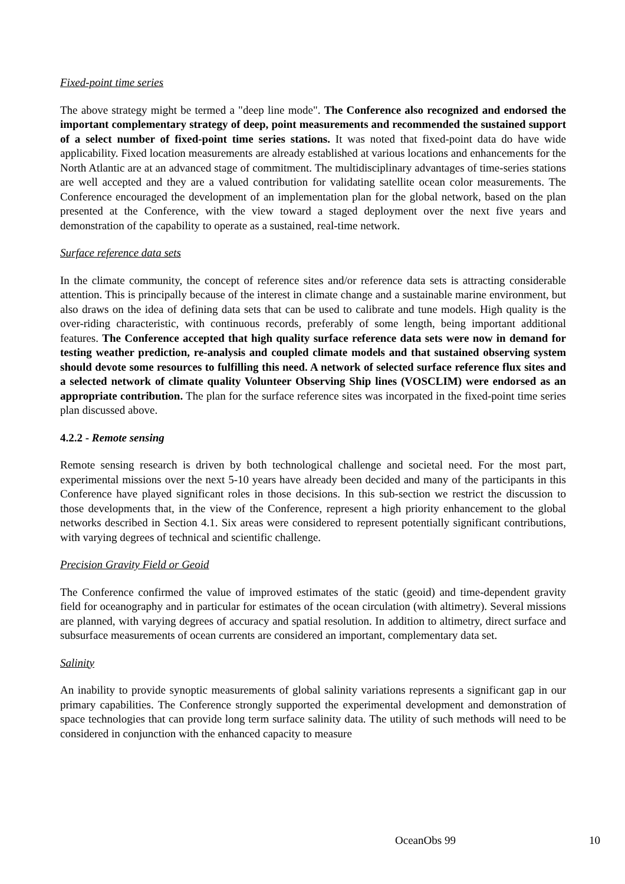Fixed-point time series
The above strategy might be termed a "deep line mode". The Conference also recognized and endorsed the important complementary strategy of deep, point measurements and recommended the sustained support of a select number of fixed-point time series stations. It was noted that fixed-point data do have wide applicability. Fixed location measurements are already established at various locations and enhancements for the North Atlantic are at an advanced stage of commitment. The multidisciplinary advantages of time-series stations are well accepted and they are a valued contribution for validating satellite ocean color measurements. The Conference encouraged the development of an implementation plan for the global network, based on the plan presented at the Conference, with the view toward a staged deployment over the next five years and demonstration of the capability to operate as a sustained, real-time network.
Surface reference data sets
In the climate community, the concept of reference sites and/or reference data sets is attracting considerable attention. This is principally because of the interest in climate change and a sustainable marine environment, but also draws on the idea of defining data sets that can be used to calibrate and tune models. High quality is the over-riding characteristic, with continuous records, preferably of some length, being important additional features. The Conference accepted that high quality surface reference data sets were now in demand for testing weather prediction, re-analysis and coupled climate models and that sustained observing system should devote some resources to fulfilling this need. A network of selected surface reference flux sites and a selected network of climate quality Volunteer Observing Ship lines (VOSCLIM) were endorsed as an appropriate contribution. The plan for the surface reference sites was incorpated in the fixed-point time series plan discussed above.
4.2.2 - Remote sensing
Remote sensing research is driven by both technological challenge and societal need. For the most part, experimental missions over the next 5-10 years have already been decided and many of the participants in this Conference have played significant roles in those decisions. In this sub-section we restrict the discussion to those developments that, in the view of the Conference, represent a high priority enhancement to the global networks described in Section 4.1. Six areas were considered to represent potentially significant contributions, with varying degrees of technical and scientific challenge.
Precision Gravity Field or Geoid
The Conference confirmed the value of improved estimates of the static (geoid) and time-dependent gravity field for oceanography and in particular for estimates of the ocean circulation (with altimetry). Several missions are planned, with varying degrees of accuracy and spatial resolution. In addition to altimetry, direct surface and subsurface measurements of ocean currents are considered an important, complementary data set.
Salinity
An inability to provide synoptic measurements of global salinity variations represents a significant gap in our primary capabilities. The Conference strongly supported the experimental development and demonstration of space technologies that can provide long term surface salinity data. The utility of such methods will need to be considered in conjunction with the enhanced capacity to measure
OceanObs 99 10